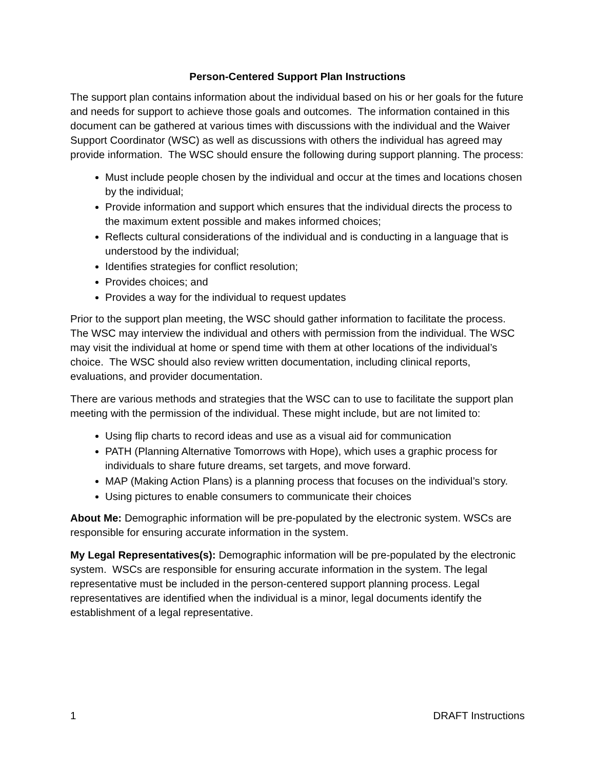Person-Centered Support Plan Instructions
The support plan contains information about the individual based on his or her goals for the future and needs for support to achieve those goals and outcomes. The information contained in this document can be gathered at various times with discussions with the individual and the Waiver Support Coordinator (WSC) as well as discussions with others the individual has agreed may provide information. The WSC should ensure the following during support planning. The process:
Must include people chosen by the individual and occur at the times and locations chosen by the individual;
Provide information and support which ensures that the individual directs the process to the maximum extent possible and makes informed choices;
Reflects cultural considerations of the individual and is conducting in a language that is understood by the individual;
Identifies strategies for conflict resolution;
Provides choices; and
Provides a way for the individual to request updates
Prior to the support plan meeting, the WSC should gather information to facilitate the process. The WSC may interview the individual and others with permission from the individual. The WSC may visit the individual at home or spend time with them at other locations of the individual’s choice. The WSC should also review written documentation, including clinical reports, evaluations, and provider documentation.
There are various methods and strategies that the WSC can to use to facilitate the support plan meeting with the permission of the individual. These might include, but are not limited to:
Using flip charts to record ideas and use as a visual aid for communication
PATH (Planning Alternative Tomorrows with Hope), which uses a graphic process for individuals to share future dreams, set targets, and move forward.
MAP (Making Action Plans) is a planning process that focuses on the individual’s story.
Using pictures to enable consumers to communicate their choices
About Me: Demographic information will be pre-populated by the electronic system. WSCs are responsible for ensuring accurate information in the system.
My Legal Representatives(s): Demographic information will be pre-populated by the electronic system. WSCs are responsible for ensuring accurate information in the system. The legal representative must be included in the person-centered support planning process. Legal representatives are identified when the individual is a minor, legal documents identify the establishment of a legal representative.
1 DRAFT Instructions